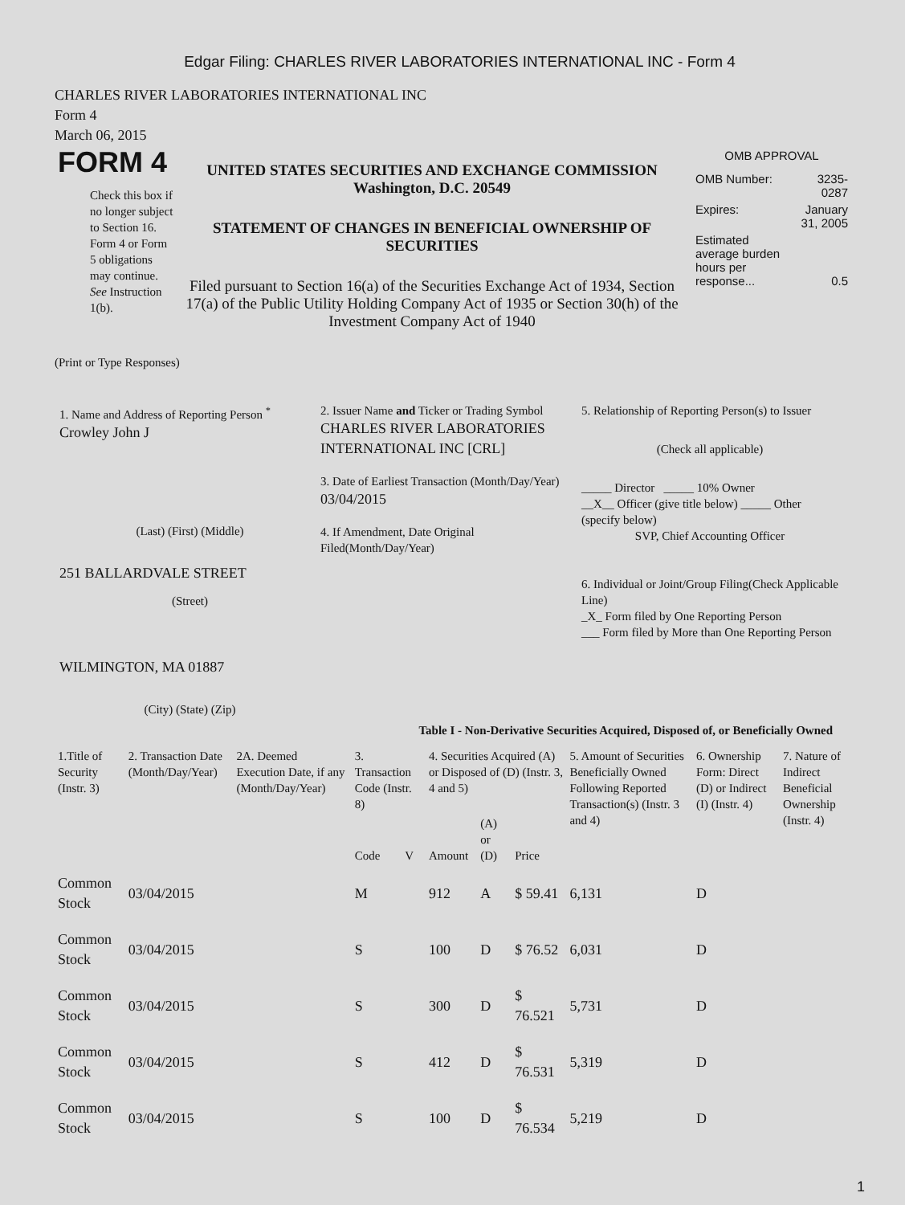Edgar Filing: CHARLES RIVER LABORATORIES INTERNATIONAL INC - Form 4
CHARLES RIVER LABORATORIES INTERNATIONAL INC
Form 4
March 06, 2015
FORM 4
Check this box if no longer subject to Section 16. Form 4 or Form 5 obligations may continue. See Instruction 1(b).
UNITED STATES SECURITIES AND EXCHANGE COMMISSION
Washington, D.C. 20549
STATEMENT OF CHANGES IN BENEFICIAL OWNERSHIP OF SECURITIES
Filed pursuant to Section 16(a) of the Securities Exchange Act of 1934, Section 17(a) of the Public Utility Holding Company Act of 1935 or Section 30(h) of the Investment Company Act of 1940
OMB APPROVAL
| OMB Number: | 3235-0287 |
| Expires: | January 31, 2005 |
| Estimated average burden hours per response... | 0.5 |
(Print or Type Responses)
1. Name and Address of Reporting Person <sup>*</sup>
Crowley John J
(Last) (First) (Middle)
251 BALLARDVALE STREET
(Street)
WILMINGTON, MA 01887
(City) (State) (Zip)
2. Issuer Name and Ticker or Trading Symbol
CHARLES RIVER LABORATORIES INTERNATIONAL INC [CRL]
3. Date of Earliest Transaction (Month/Day/Year)
03/04/2015
4. If Amendment, Date Original Filed(Month/Day/Year)
5. Relationship of Reporting Person(s) to Issuer
(Check all applicable)
_____ Director _____ 10% Owner
__X__ Officer (give title below) _____ Other (specify below)
SVP, Chief Accounting Officer
6. Individual or Joint/Group Filing(Check Applicable Line)
_X_ Form filed by One Reporting Person
___ Form filed by More than One Reporting Person
Table I - Non-Derivative Securities Acquired, Disposed of, or Beneficially Owned
| 1.Title of Security (Instr. 3) | 2. Transaction Date (Month/Day/Year) | 2A. Deemed Execution Date, if any (Month/Day/Year) | 3. Transaction Code (Instr. 8) | | 4. Securities Acquired (A) or Disposed of (D) (Instr. 3, 4 and 5) | | | 5. Amount of Securities Beneficially Owned Following Reported Transaction(s) (Instr. 3 and 4) | 6. Ownership Form: Direct (D) or Indirect (I) (Instr. 4) | 7. Nature of Indirect Beneficial Ownership (Instr. 4) |
| --- | --- | --- | --- | --- | --- | --- | --- | --- | --- | --- |
| | | | Code | V | Amount | (A) or (D) | Price | | | |
| Common Stock | 03/04/2015 | | M | | 912 | A | $ 59.41 | 6,131 | D | |
| Common Stock | 03/04/2015 | | S | | 100 | D | $ 76.52 | 6,031 | D | |
| Common Stock | 03/04/2015 | | S | | 300 | D | $ 76.521 | 5,731 | D | |
| Common Stock | 03/04/2015 | | S | | 412 | D | $ 76.531 | 5,319 | D | |
| Common Stock | 03/04/2015 | | S | | 100 | D | $ 76.534 | 5,219 | D | |
1